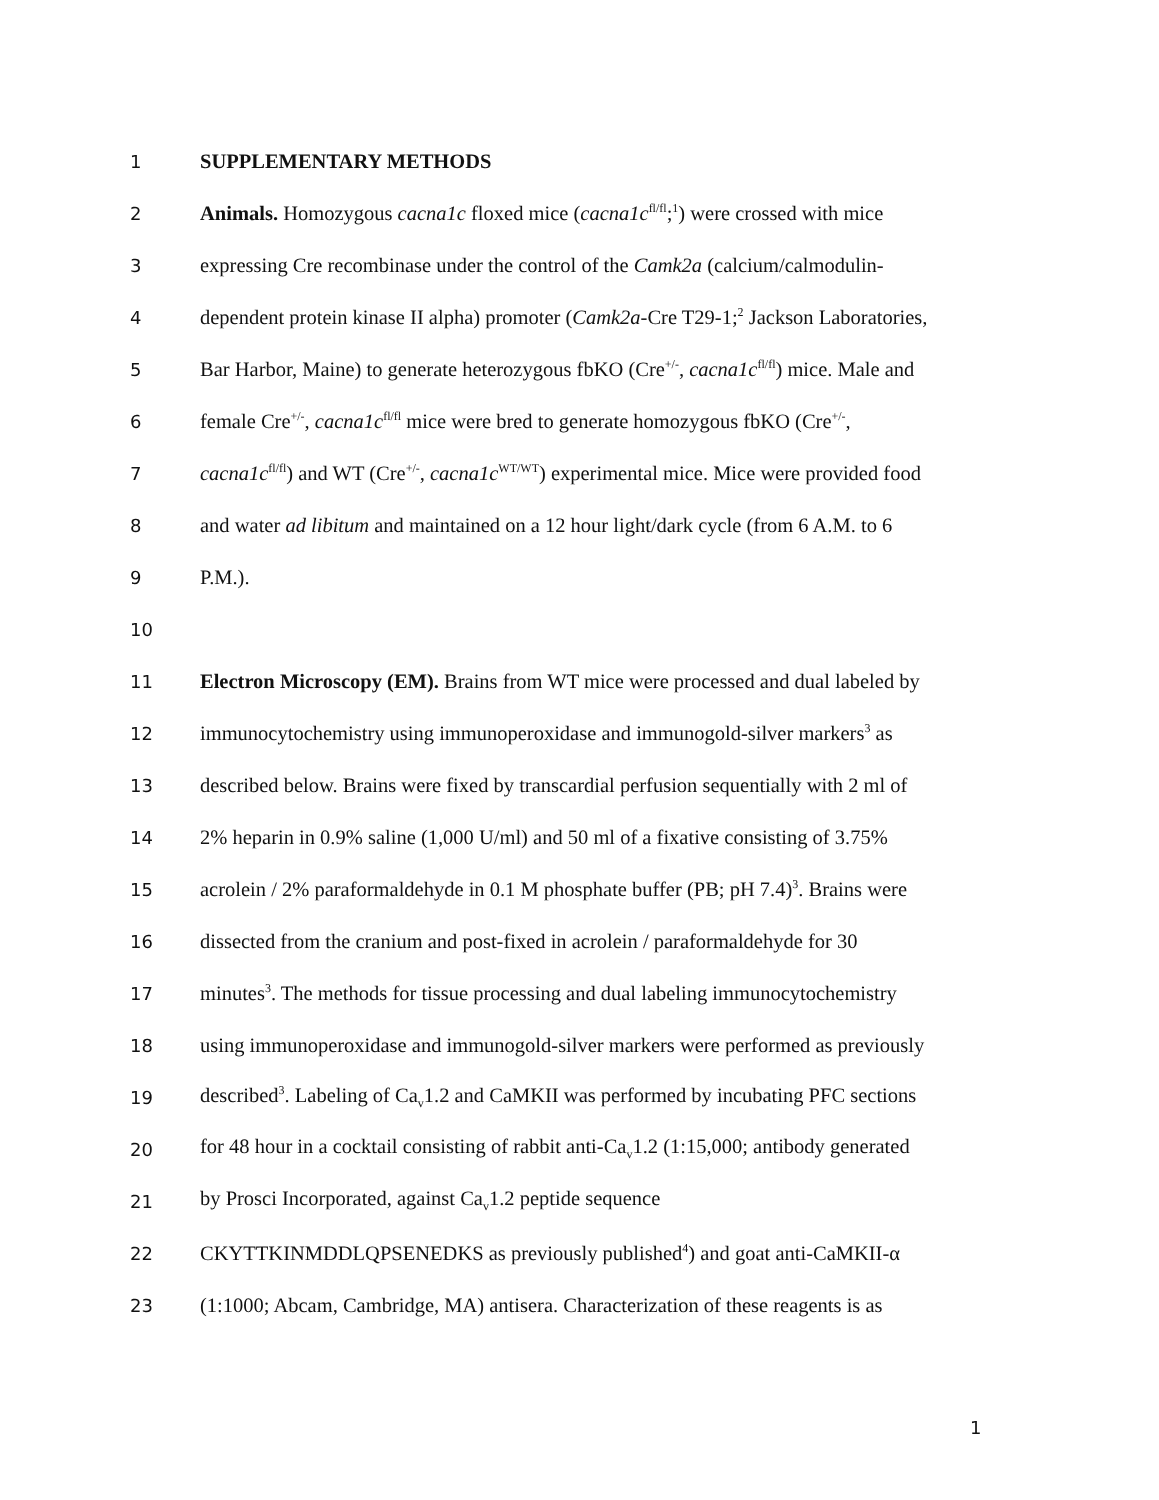1 SUPPLEMENTARY METHODS
2 Animals. Homozygous cacna1c floxed mice (cacna1c<sup>fl/fl</sup>;<sup>1</sup>) were crossed with mice
3 expressing Cre recombinase under the control of the Camk2a (calcium/calmodulin-
4 dependent protein kinase II alpha) promoter (Camk2a-Cre T29-1;<sup>2</sup> Jackson Laboratories,
5 Bar Harbor, Maine) to generate heterozygous fbKO (Cre<sup>+/-</sup>, cacna1c<sup>fl/fl</sup>) mice. Male and
6 female Cre<sup>+/-</sup>, cacna1c<sup>fl/fl</sup> mice were bred to generate homozygous fbKO (Cre<sup>+/-</sup>,
7 cacna1c<sup>fl/fl</sup>) and WT (Cre<sup>+/-</sup>, cacna1c<sup>WT/WT</sup>) experimental mice. Mice were provided food
8 and water ad libitum and maintained on a 12 hour light/dark cycle (from 6 A.M. to 6
9 P.M.).
10
11 Electron Microscopy (EM). Brains from WT mice were processed and dual labeled by
12 immunocytochemistry using immunoperoxidase and immunogold-silver markers<sup>3</sup> as
13 described below. Brains were fixed by transcardial perfusion sequentially with 2 ml of
14 2% heparin in 0.9% saline (1,000 U/ml) and 50 ml of a fixative consisting of 3.75%
15 acrolein / 2% paraformaldehyde in 0.1 M phosphate buffer (PB; pH 7.4)<sup>3</sup>. Brains were
16 dissected from the cranium and post-fixed in acrolein / paraformaldehyde for 30
17 minutes<sup>3</sup>. The methods for tissue processing and dual labeling immunocytochemistry
18 using immunoperoxidase and immunogold-silver markers were performed as previously
19 described<sup>3</sup>. Labeling of Ca<sub>v</sub>1.2 and CaMKII was performed by incubating PFC sections
20 for 48 hour in a cocktail consisting of rabbit anti-Ca<sub>v</sub>1.2 (1:15,000; antibody generated
21 by Prosci Incorporated, against Ca<sub>v</sub>1.2 peptide sequence
22 CKYTTKINMDDLQPSENEDKS as previously published<sup>4</sup>) and goat anti-CaMKII-α
23 (1:1000; Abcam, Cambridge, MA) antisera. Characterization of these reagents is as
1